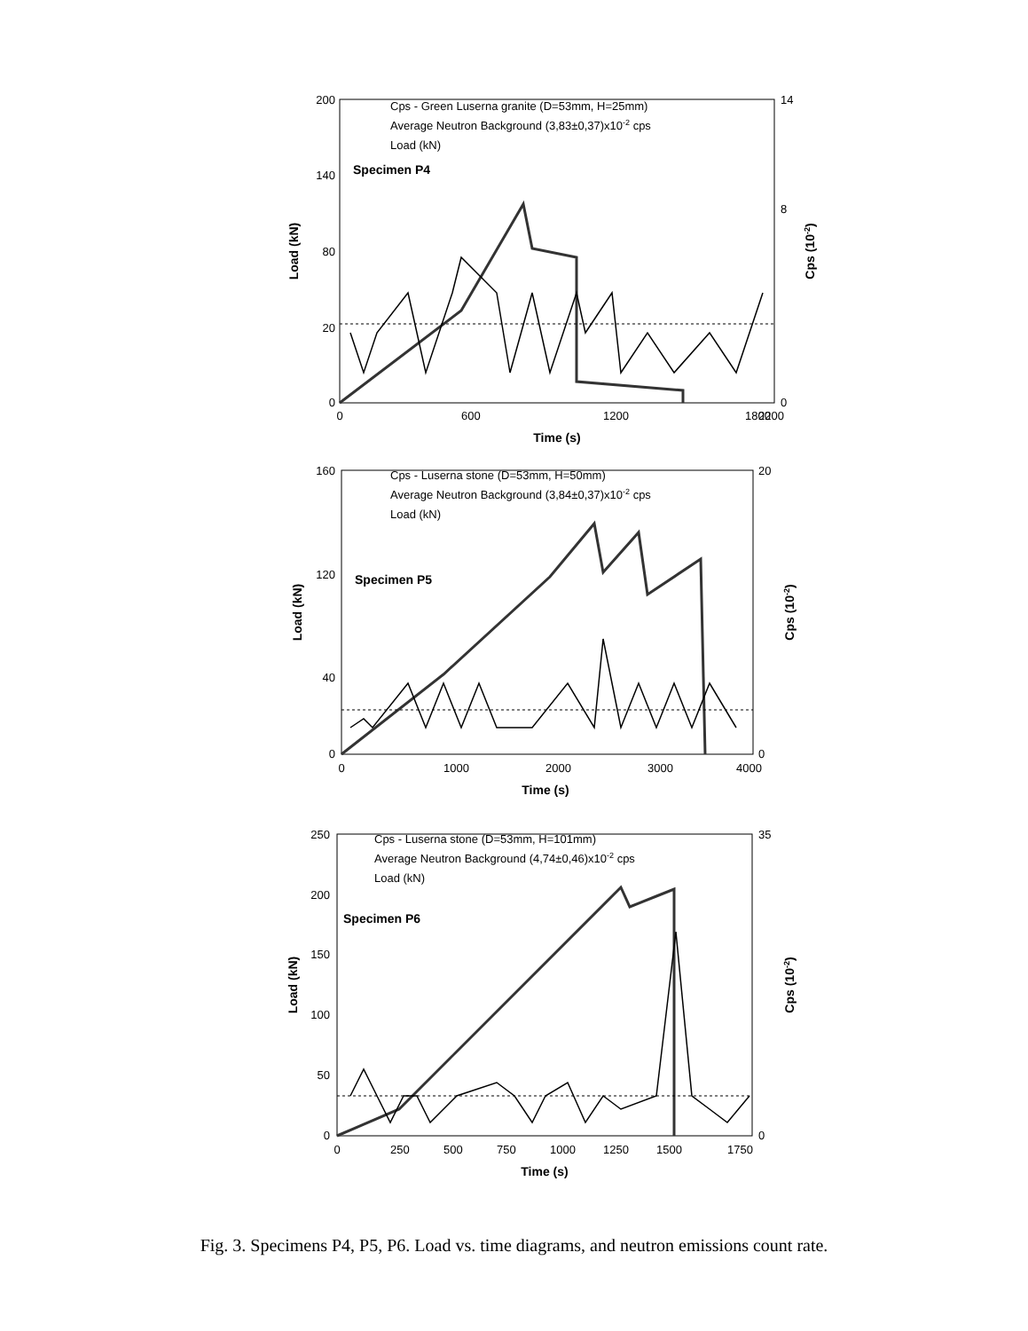200
140
80
20
0
14
8
0
0
600
1200
1800
2200
Time (s)
Load (kN)
Cps (10-2)
Cps - Green Luserna granite (D=53mm, H=25mm)
Average Neutron Background (3,83±0,37)x10-2 cps
Load (kN)
Specimen P4
160
120
40
0
20
0
0
1000
2000
3000
4000
Time (s)
Load (kN)
Cps (10-2)
Cps - Luserna stone (D=53mm, H=50mm)
Average Neutron Background (3,84±0,37)x10-2 cps
Load (kN)
Specimen P5
250
200
150
100
50
0
35
0
0
250
500
750
1000
1250
1500
1750
Time (s)
Load (kN)
Cps (10-2)
Cps - Luserna stone (D=53mm, H=101mm)
Average Neutron Background (4,74±0,46)x10-2 cps
Load (kN)
Specimen P6
Fig. 3. Specimens P4, P5, P6. Load vs. time diagrams, and neutron emissions count rate.